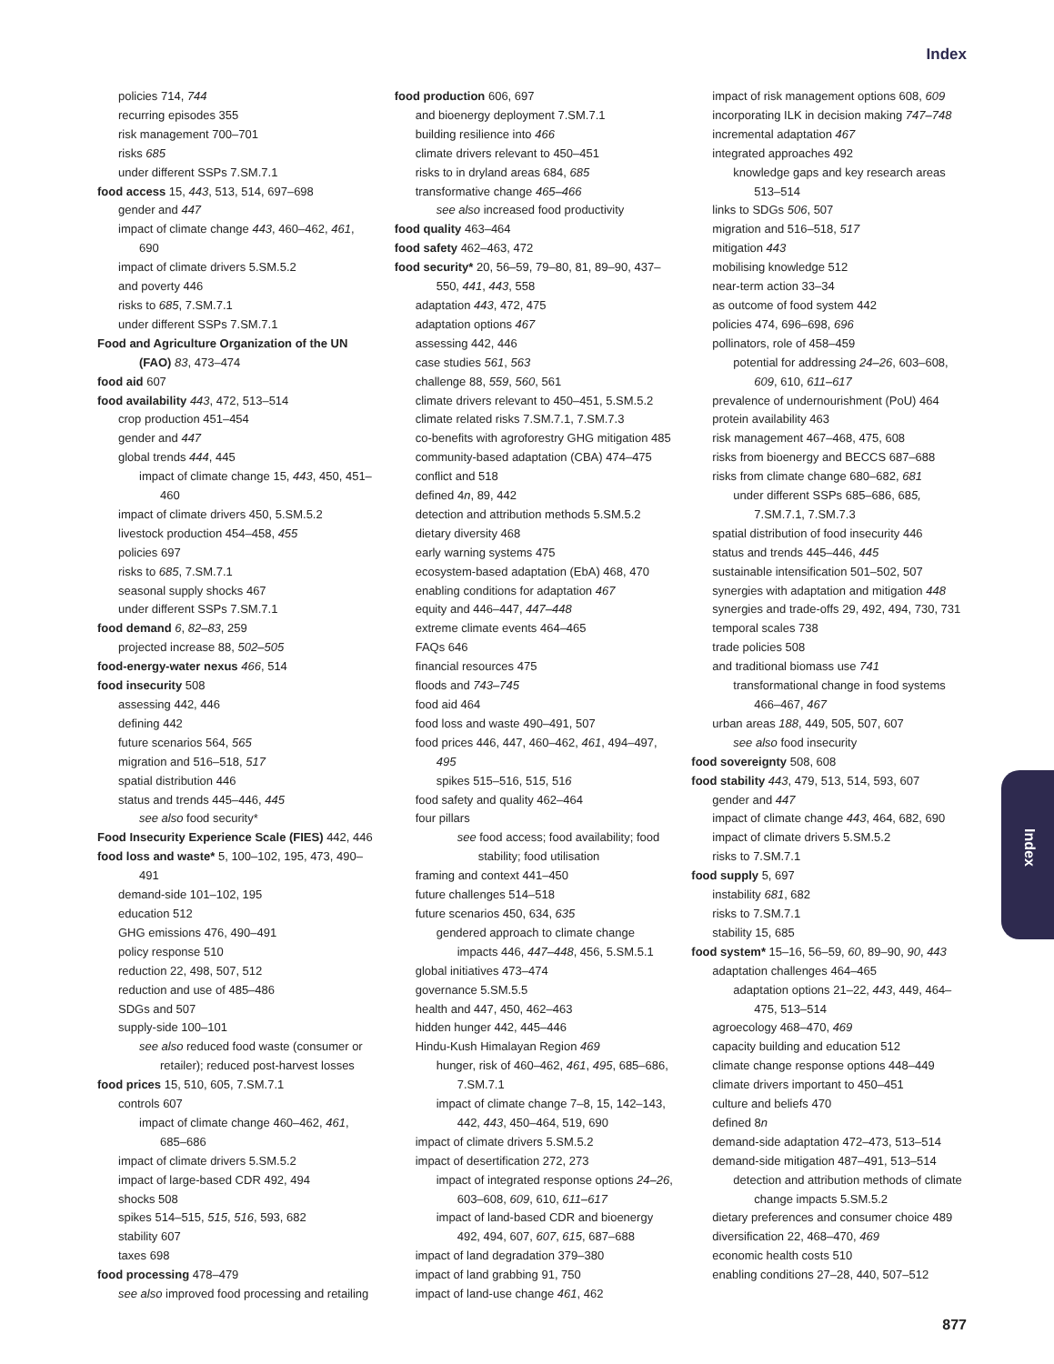Index
policies 714, 744
recurring episodes 355
risk management 700–701
risks 685
under different SSPs 7.SM.7.1
food access 15, 443, 513, 514, 697–698
gender and 447
impact of climate change 443, 460–462, 461, 690
impact of climate drivers 5.SM.5.2
and poverty 446
risks to 685, 7.SM.7.1
under different SSPs 7.SM.7.1
Food and Agriculture Organization of the UN (FAO) 83, 473–474
food aid 607
food availability 443, 472, 513–514
crop production 451–454
gender and 447
global trends 444, 445
impact of climate change 15, 443, 450, 451–460
impact of climate drivers 450, 5.SM.5.2
livestock production 454–458, 455
policies 697
risks to 685, 7.SM.7.1
seasonal supply shocks 467
under different SSPs 7.SM.7.1
food demand 6, 82–83, 259
projected increase 88, 502–505
food-energy-water nexus 466, 514
food insecurity 508
assessing 442, 446
defining 442
future scenarios 564, 565
migration and 516–518, 517
spatial distribution 446
status and trends 445–446, 445
see also food security*
Food Insecurity Experience Scale (FIES) 442, 446
food loss and waste* 5, 100–102, 195, 473, 490–491
demand-side 101–102, 195
education 512
GHG emissions 476, 490–491
policy response 510
reduction 22, 498, 507, 512
reduction and use of 485–486
SDGs and 507
supply-side 100–101
see also reduced food waste (consumer or retailer); reduced post-harvest losses
food prices 15, 510, 605, 7.SM.7.1
controls 607
impact of climate change 460–462, 461, 685–686
impact of climate drivers 5.SM.5.2
impact of large-based CDR 492, 494
shocks 508
spikes 514–515, 515, 516, 593, 682
stability 607
taxes 698
food processing 478–479
see also improved food processing and retailing
food production 606, 697
and bioenergy deployment 7.SM.7.1
building resilience into 466
climate drivers relevant to 450–451
risks to in dryland areas 684, 685
transformative change 465–466
see also increased food productivity
food quality 463–464
food safety 462–463, 472
food security* 20, 56–59, 79–80, 81, 89–90, 437–550, 441, 443, 558
adaptation 443, 472, 475
adaptation options 467
assessing 442, 446
case studies 561, 563
challenge 88, 559, 560, 561
climate drivers relevant to 450–451, 5.SM.5.2
climate related risks 7.SM.7.1, 7.SM.7.3
co-benefits with agroforestry GHG mitigation 485
community-based adaptation (CBA) 474–475
conflict and 518
defined 4n, 89, 442
detection and attribution methods 5.SM.5.2
dietary diversity 468
early warning systems 475
ecosystem-based adaptation (EbA) 468, 470
enabling conditions for adaptation 467
equity and 446–447, 447–448
extreme climate events 464–465
FAQs 646
financial resources 475
floods and 743–745
food aid 464
food loss and waste 490–491, 507
food prices 446, 447, 460–462, 461, 494–497, 495
spikes 515–516, 515, 516
food safety and quality 462–464
four pillars
see food access; food availability; food stability; food utilisation
framing and context 441–450
future challenges 514–518
future scenarios 450, 634, 635
gendered approach to climate change impacts 446, 447–448, 456, 5.SM.5.1
global initiatives 473–474
governance 5.SM.5.5
health and 447, 450, 462–463
hidden hunger 442, 445–446
Hindu-Kush Himalayan Region 469
hunger, risk of 460–462, 461, 495, 685–686, 7.SM.7.1
impact of climate change 7–8, 15, 142–143, 442, 443, 450–464, 519, 690
impact of climate drivers 5.SM.5.2
impact of desertification 272, 273
impact of integrated response options 24–26, 603–608, 609, 610, 611–617
impact of land-based CDR and bioenergy 492, 494, 607, 607, 615, 687–688
impact of land degradation 379–380
impact of land grabbing 91, 750
impact of land-use change 461, 462
impact of risk management options 608, 609
incorporating ILK in decision making 747–748
incremental adaptation 467
integrated approaches 492
knowledge gaps and key research areas 513–514
links to SDGs 506, 507
migration and 516–518, 517
mitigation 443
mobilising knowledge 512
near-term action 33–34
as outcome of food system 442
policies 474, 696–698, 696
pollinators, role of 458–459
potential for addressing 24–26, 603–608, 609, 610, 611–617
prevalence of undernourishment (PoU) 464
protein availability 463
risk management 467–468, 475, 608
risks from bioenergy and BECCS 687–688
risks from climate change 680–682, 681
under different SSPs 685–686, 685, 7.SM.7.1, 7.SM.7.3
spatial distribution of food insecurity 446
status and trends 445–446, 445
sustainable intensification 501–502, 507
synergies with adaptation and mitigation 448
synergies and trade-offs 29, 492, 494, 730, 731
temporal scales 738
trade policies 508
and traditional biomass use 741
transformational change in food systems 466–467, 467
urban areas 188, 449, 505, 507, 607
see also food insecurity
food sovereignty 508, 608
food stability 443, 479, 513, 514, 593, 607
gender and 447
impact of climate change 443, 464, 682, 690
impact of climate drivers 5.SM.5.2
risks to 7.SM.7.1
food supply 5, 697
instability 681, 682
risks to 7.SM.7.1
stability 15, 685
food system* 15–16, 56–59, 60, 89–90, 90, 443
adaptation challenges 464–465
adaptation options 21–22, 443, 449, 464–475, 513–514
agroecology 468–470, 469
capacity building and education 512
climate change response options 448–449
climate drivers important to 450–451
culture and beliefs 470
defined 8n
demand-side adaptation 472–473, 513–514
demand-side mitigation 487–491, 513–514
detection and attribution methods of climate change impacts 5.SM.5.2
dietary preferences and consumer choice 489
diversification 22, 468–470, 469
economic health costs 510
enabling conditions 27–28, 440, 507–512
Index
877